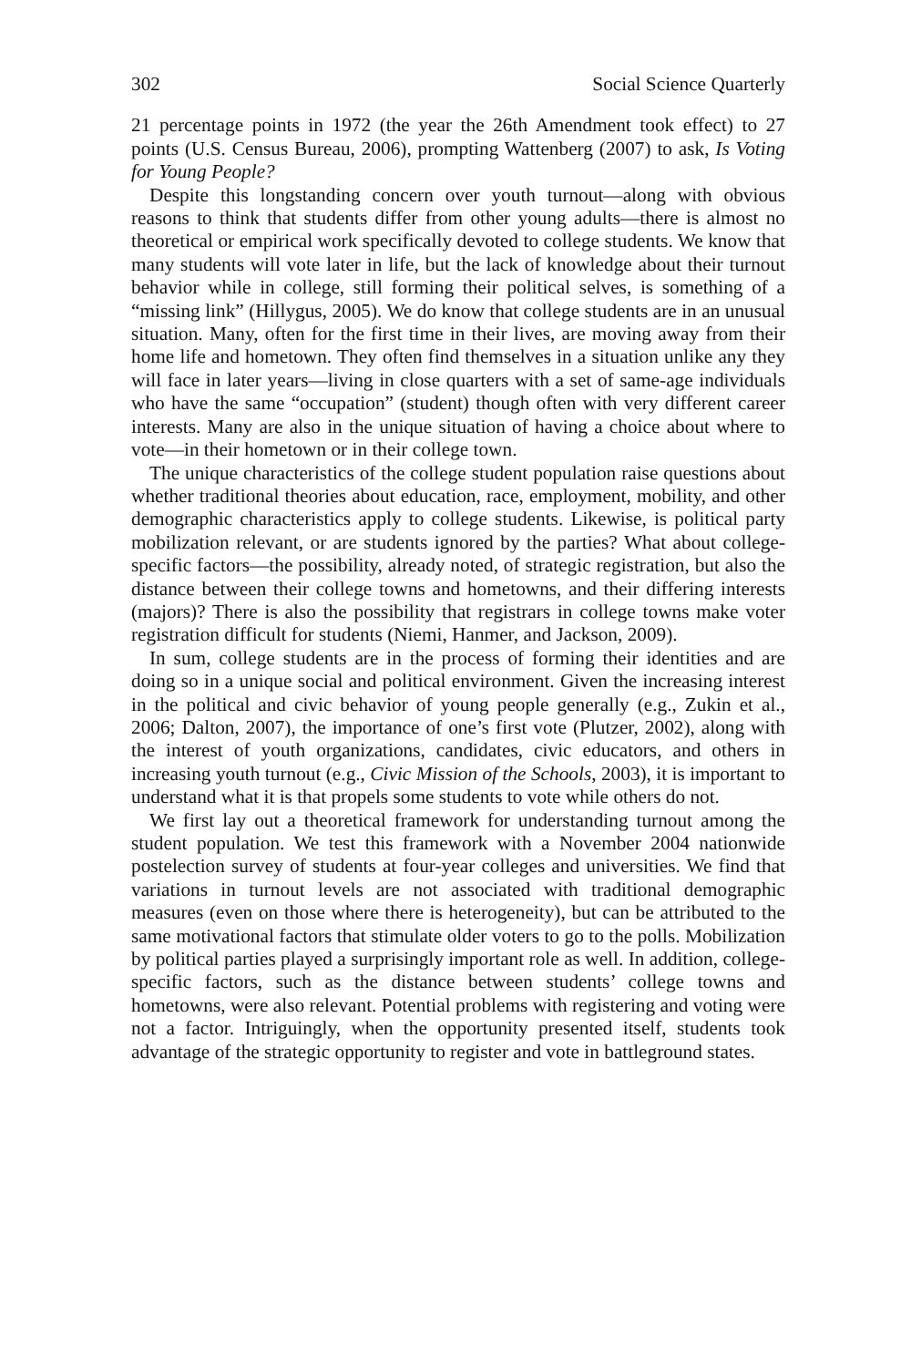302 Social Science Quarterly
21 percentage points in 1972 (the year the 26th Amendment took effect) to 27 points (U.S. Census Bureau, 2006), prompting Wattenberg (2007) to ask, Is Voting for Young People?
Despite this longstanding concern over youth turnout—along with obvious reasons to think that students differ from other young adults—there is almost no theoretical or empirical work specifically devoted to college students. We know that many students will vote later in life, but the lack of knowledge about their turnout behavior while in college, still forming their political selves, is something of a “missing link” (Hillygus, 2005). We do know that college students are in an unusual situation. Many, often for the first time in their lives, are moving away from their home life and hometown. They often find themselves in a situation unlike any they will face in later years—living in close quarters with a set of same-age individuals who have the same “occupation” (student) though often with very different career interests. Many are also in the unique situation of having a choice about where to vote—in their hometown or in their college town.
The unique characteristics of the college student population raise questions about whether traditional theories about education, race, employment, mobility, and other demographic characteristics apply to college students. Likewise, is political party mobilization relevant, or are students ignored by the parties? What about college-specific factors—the possibility, already noted, of strategic registration, but also the distance between their college towns and hometowns, and their differing interests (majors)? There is also the possibility that registrars in college towns make voter registration difficult for students (Niemi, Hanmer, and Jackson, 2009).
In sum, college students are in the process of forming their identities and are doing so in a unique social and political environment. Given the increasing interest in the political and civic behavior of young people generally (e.g., Zukin et al., 2006; Dalton, 2007), the importance of one’s first vote (Plutzer, 2002), along with the interest of youth organizations, candidates, civic educators, and others in increasing youth turnout (e.g., Civic Mission of the Schools, 2003), it is important to understand what it is that propels some students to vote while others do not.
We first lay out a theoretical framework for understanding turnout among the student population. We test this framework with a November 2004 nationwide postelection survey of students at four-year colleges and universities. We find that variations in turnout levels are not associated with traditional demographic measures (even on those where there is heterogeneity), but can be attributed to the same motivational factors that stimulate older voters to go to the polls. Mobilization by political parties played a surprisingly important role as well. In addition, college-specific factors, such as the distance between students’ college towns and hometowns, were also relevant. Potential problems with registering and voting were not a factor. Intriguingly, when the opportunity presented itself, students took advantage of the strategic opportunity to register and vote in battleground states.